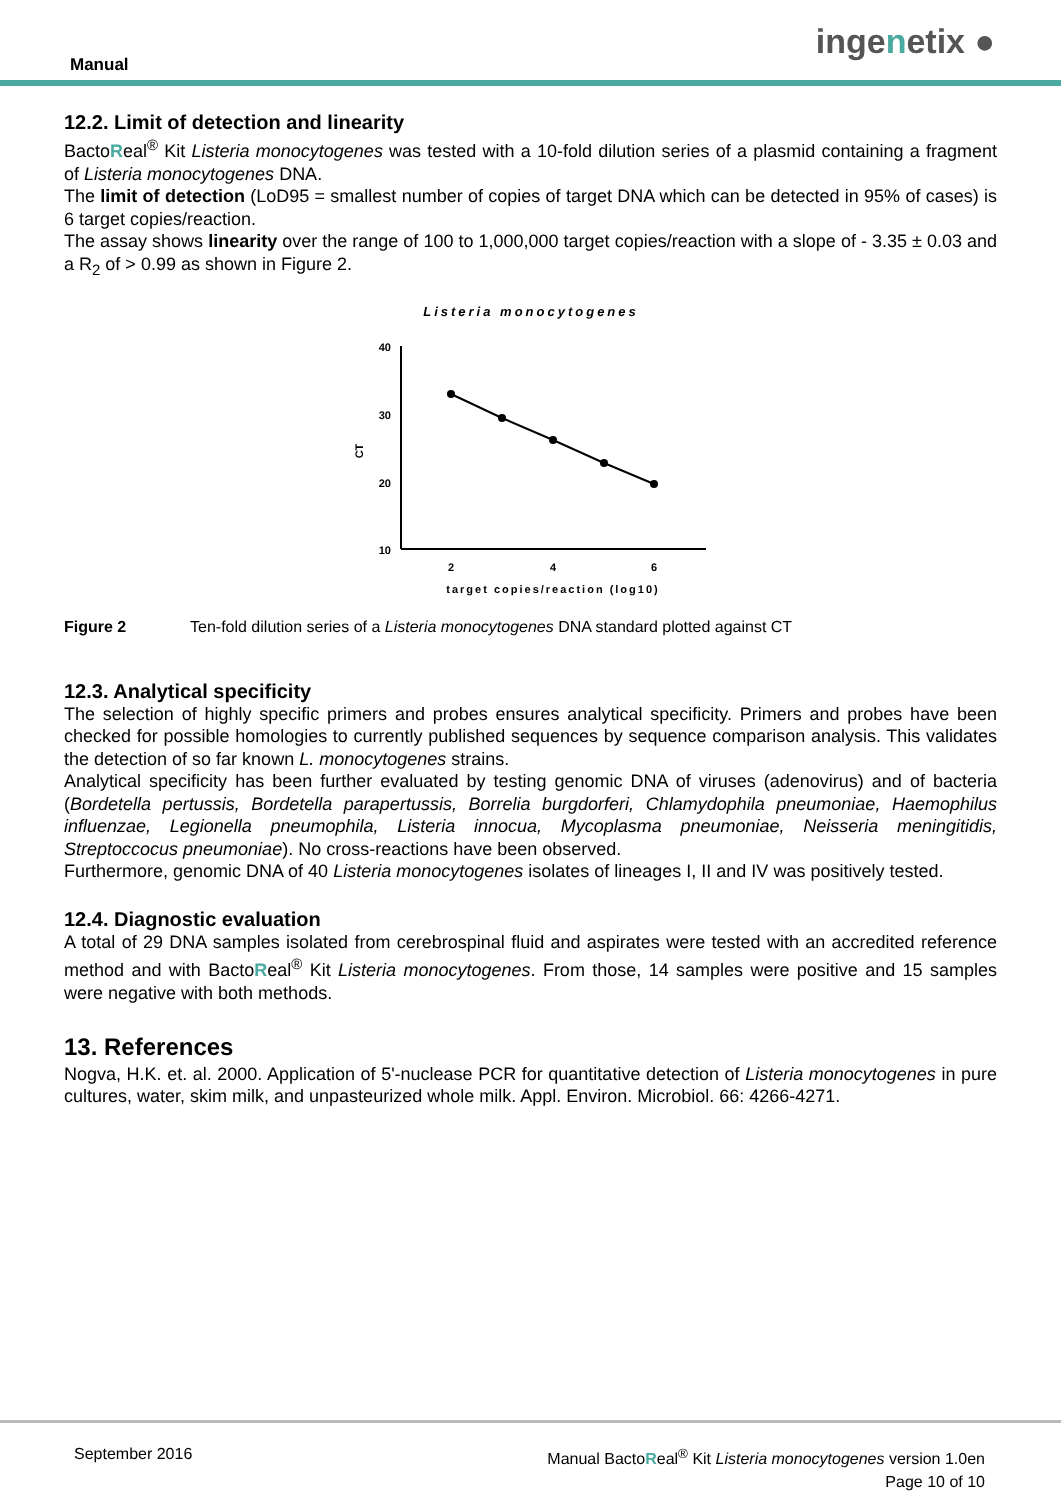Manual ingenetix ●
12.2. Limit of detection and linearity
BactoReal<sup>®</sup> Kit Listeria monocytogenes was tested with a 10-fold dilution series of a plasmid containing a fragment of Listeria monocytogenes DNA.
The limit of detection (LoD95 = smallest number of copies of target DNA which can be detected in 95% of cases) is 6 target copies/reaction.
The assay shows linearity over the range of 100 to 1,000,000 target copies/reaction with a slope of - 3.35 ± 0.03 and a R<sub>2</sub> of > 0.99 as shown in Figure 2.
Listeria monocytogenes
40
30
20
10
CT
2
4
6
target copies/reaction (log10)
Figure 2 Ten-fold dilution series of a Listeria monocytogenes DNA standard plotted against CT
12.3. Analytical specificity
The selection of highly specific primers and probes ensures analytical specificity. Primers and probes have been checked for possible homologies to currently published sequences by sequence comparison analysis. This validates the detection of so far known L. monocytogenes strains.
Analytical specificity has been further evaluated by testing genomic DNA of viruses (adenovirus) and of bacteria (Bordetella pertussis, Bordetella parapertussis, Borrelia burgdorferi, Chlamydophila pneumoniae, Haemophilus influenzae, Legionella pneumophila, Listeria innocua, Mycoplasma pneumoniae, Neisseria meningitidis, Streptoccocus pneumoniae). No cross-reactions have been observed.
Furthermore, genomic DNA of 40 Listeria monocytogenes isolates of lineages I, II and IV was positively tested.
12.4. Diagnostic evaluation
A total of 29 DNA samples isolated from cerebrospinal fluid and aspirates were tested with an accredited reference method and with BactoReal<sup>®</sup> Kit Listeria monocytogenes. From those, 14 samples were positive and 15 samples were negative with both methods.
13. References
Nogva, H.K. et. al. 2000. Application of 5'-nuclease PCR for quantitative detection of Listeria monocytogenes in pure cultures, water, skim milk, and unpasteurized whole milk. Appl. Environ. Microbiol. 66: 4266-4271.
September 2016 Manual BactoReal<sup>®</sup> Kit Listeria monocytogenes version 1.0en
Page 10 of 10